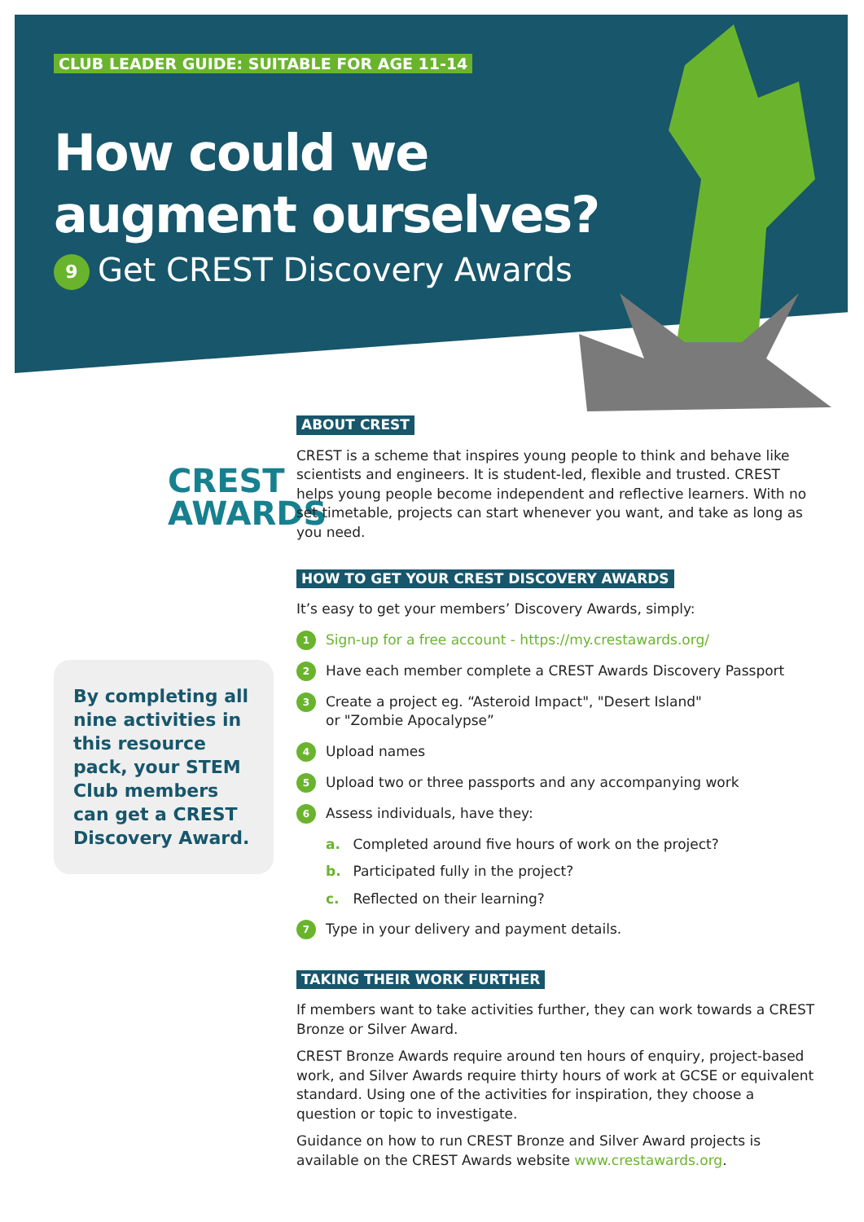CLUB LEADER GUIDE: SUITABLE FOR AGE 11-14
How could we
augment ourselves?
9 Get CREST Discovery Awards
CREST
AWARDS
By completing all nine activities in this resource pack, your STEM Club members can get a CREST Discovery Award.
ABOUT CREST
CREST is a scheme that inspires young people to think and behave like scientists and engineers. It is student-led, flexible and trusted. CREST helps young people become independent and reflective learners. With no set timetable, projects can start whenever you want, and take as long as you need.
HOW TO GET YOUR CREST DISCOVERY AWARDS
It’s easy to get your members’ Discovery Awards, simply:
1 Sign-up for a free account - https://my.crestawards.org/
2 Have each member complete a CREST Awards Discovery Passport
3 Create a project eg. “Asteroid Impact", "Desert Island"
or "Zombie Apocalypse”
4 Upload names
5 Upload two or three passports and any accompanying work
6 Assess individuals, have they:
a. Completed around five hours of work on the project?
b. Participated fully in the project?
c. Reflected on their learning?
7 Type in your delivery and payment details.
TAKING THEIR WORK FURTHER
If members want to take activities further, they can work towards a CREST Bronze or Silver Award.
CREST Bronze Awards require around ten hours of enquiry, project-based work, and Silver Awards require thirty hours of work at GCSE or equivalent standard. Using one of the activities for inspiration, they choose a question or topic to investigate.
Guidance on how to run CREST Bronze and Silver Award projects is available on the CREST Awards website www.crestawards.org.